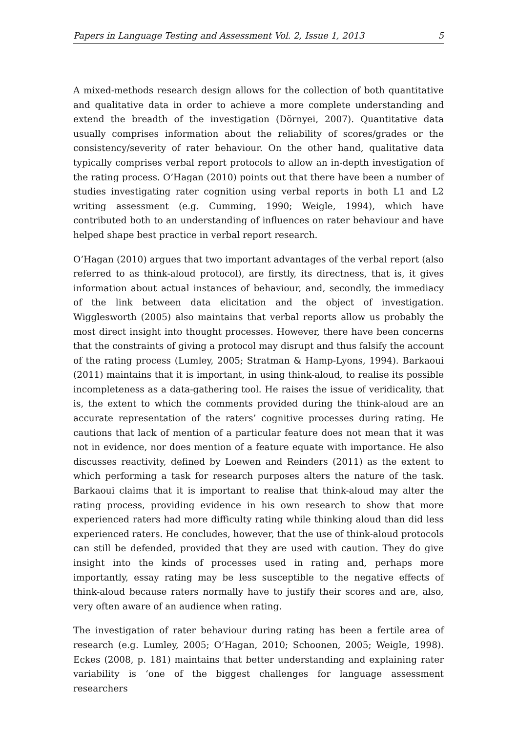Papers in Language Testing and Assessment Vol. 2, Issue 1, 2013 5
A mixed-methods research design allows for the collection of both quantitative and qualitative data in order to achieve a more complete understanding and extend the breadth of the investigation (Dörnyei, 2007). Quantitative data usually comprises information about the reliability of scores/grades or the consistency/severity of rater behaviour. On the other hand, qualitative data typically comprises verbal report protocols to allow an in-depth investigation of the rating process. O’Hagan (2010) points out that there have been a number of studies investigating rater cognition using verbal reports in both L1 and L2 writing assessment (e.g. Cumming, 1990; Weigle, 1994), which have contributed both to an understanding of influences on rater behaviour and have helped shape best practice in verbal report research.
O’Hagan (2010) argues that two important advantages of the verbal report (also referred to as think-aloud protocol), are firstly, its directness, that is, it gives information about actual instances of behaviour, and, secondly, the immediacy of the link between data elicitation and the object of investigation. Wigglesworth (2005) also maintains that verbal reports allow us probably the most direct insight into thought processes. However, there have been concerns that the constraints of giving a protocol may disrupt and thus falsify the account of the rating process (Lumley, 2005; Stratman & Hamp-Lyons, 1994). Barkaoui (2011) maintains that it is important, in using think-aloud, to realise its possible incompleteness as a data-gathering tool. He raises the issue of veridicality, that is, the extent to which the comments provided during the think-aloud are an accurate representation of the raters’ cognitive processes during rating. He cautions that lack of mention of a particular feature does not mean that it was not in evidence, nor does mention of a feature equate with importance. He also discusses reactivity, defined by Loewen and Reinders (2011) as the extent to which performing a task for research purposes alters the nature of the task. Barkaoui claims that it is important to realise that think-aloud may alter the rating process, providing evidence in his own research to show that more experienced raters had more difficulty rating while thinking aloud than did less experienced raters. He concludes, however, that the use of think-aloud protocols can still be defended, provided that they are used with caution. They do give insight into the kinds of processes used in rating and, perhaps more importantly, essay rating may be less susceptible to the negative effects of think-aloud because raters normally have to justify their scores and are, also, very often aware of an audience when rating.
The investigation of rater behaviour during rating has been a fertile area of research (e.g. Lumley, 2005; O’Hagan, 2010; Schoonen, 2005; Weigle, 1998). Eckes (2008, p. 181) maintains that better understanding and explaining rater variability is ‘one of the biggest challenges for language assessment researchers